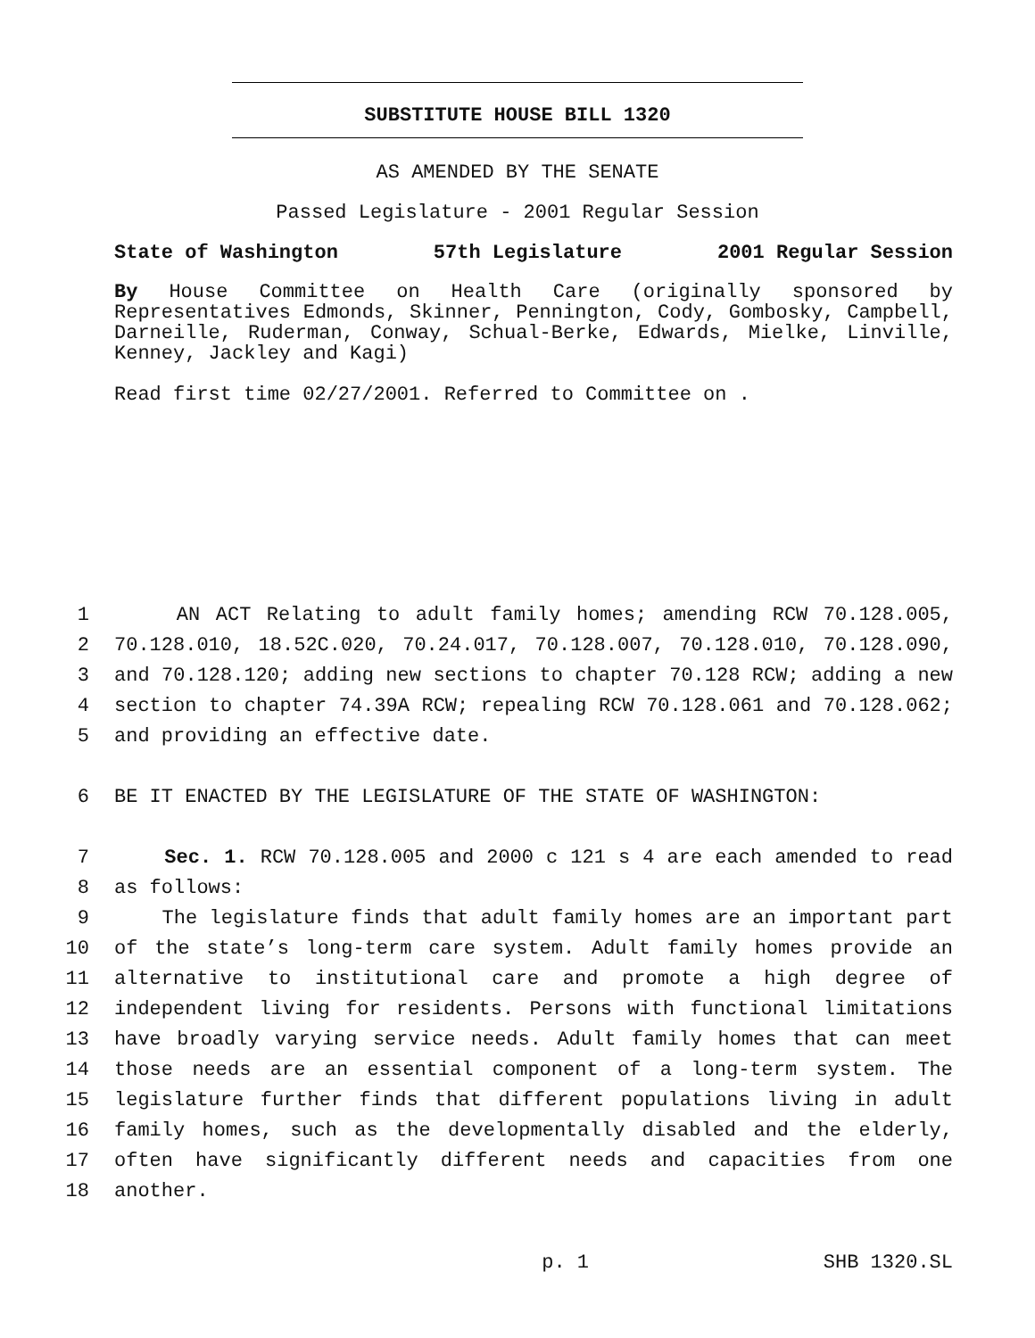SUBSTITUTE HOUSE BILL 1320
AS AMENDED BY THE SENATE
Passed Legislature - 2001 Regular Session
State of Washington 57th Legislature 2001 Regular Session
By House Committee on Health Care (originally sponsored by Representatives Edmonds, Skinner, Pennington, Cody, Gombosky, Campbell, Darneille, Ruderman, Conway, Schual-Berke, Edwards, Mielke, Linville, Kenney, Jackley and Kagi)
Read first time 02/27/2001. Referred to Committee on .
1 AN ACT Relating to adult family homes; amending RCW 70.128.005,
2 70.128.010, 18.52C.020, 70.24.017, 70.128.007, 70.128.010, 70.128.090,
3 and 70.128.120; adding new sections to chapter 70.128 RCW; adding a new
4 section to chapter 74.39A RCW; repealing RCW 70.128.061 and 70.128.062;
5 and providing an effective date.
6 BE IT ENACTED BY THE LEGISLATURE OF THE STATE OF WASHINGTON:
7 Sec. 1. RCW 70.128.005 and 2000 c 121 s 4 are each amended to read
8 as follows:
9 The legislature finds that adult family homes are an important part
10 of the state’s long-term care system. Adult family homes provide an
11 alternative to institutional care and promote a high degree of
12 independent living for residents. Persons with functional limitations
13 have broadly varying service needs. Adult family homes that can meet
14 those needs are an essential component of a long-term system. The
15 legislature further finds that different populations living in adult
16 family homes, such as the developmentally disabled and the elderly,
17 often have significantly different needs and capacities from one
18 another.
p. 1 SHB 1320.SL